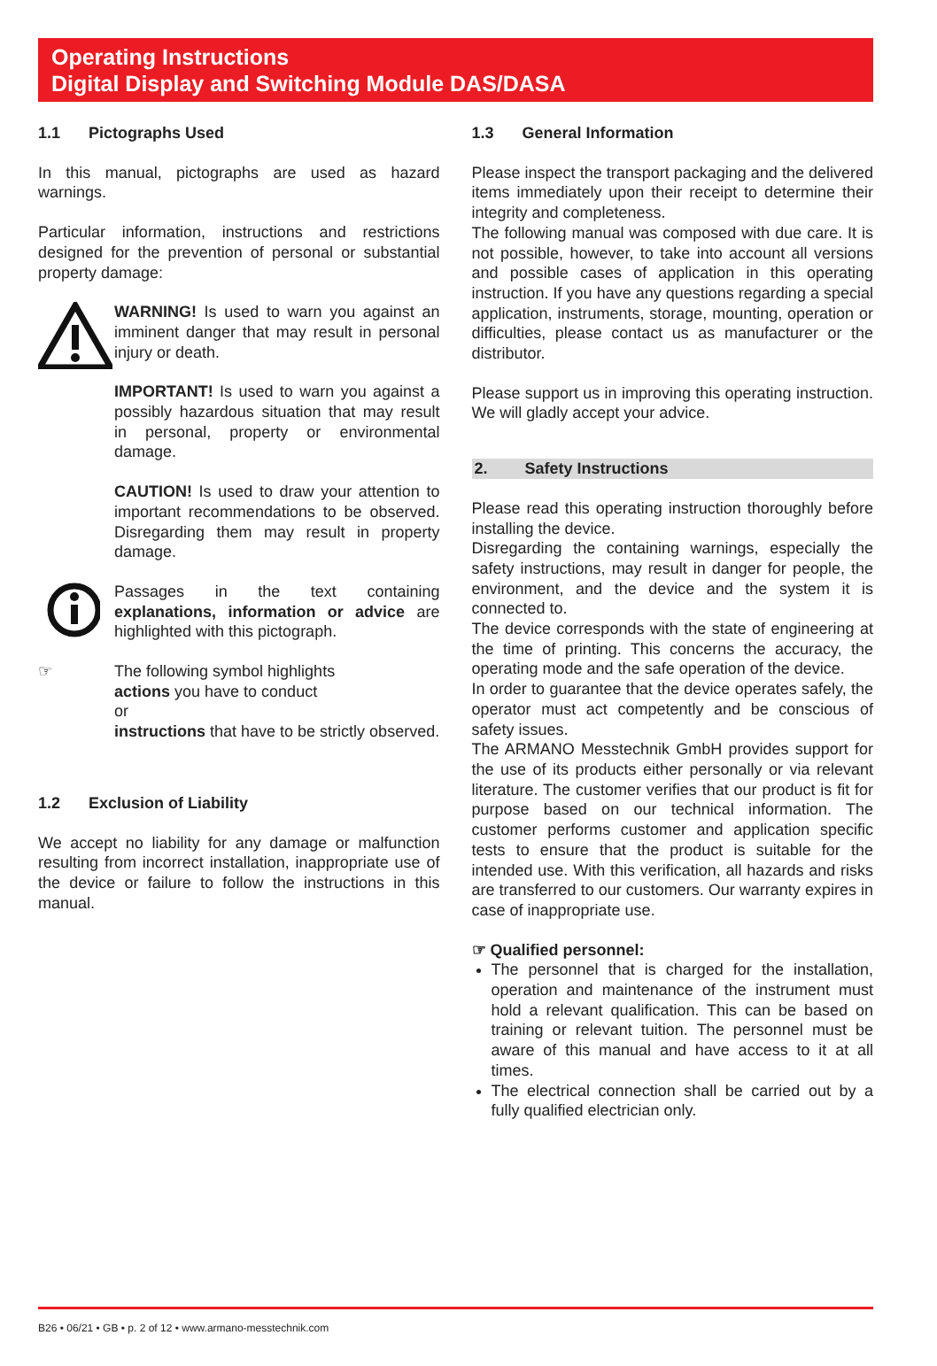Operating Instructions
Digital Display and Switching Module DAS/DASA
1.1 Pictographs Used
In this manual, pictographs are used as hazard warnings.
Particular information, instructions and restrictions designed for the prevention of personal or substantial property damage:
WARNING! Is used to warn you against an imminent danger that may result in personal injury or death.
IMPORTANT! Is used to warn you against a possibly hazardous situation that may result in personal, property or environmental damage.
CAUTION! Is used to draw your attention to important recommendations to be observed. Disregarding them may result in property damage.
Passages in the text containing explanations, information or advice are highlighted with this pictograph.
☞ The following symbol highlights
actions you have to conduct
or
instructions that have to be strictly observed.
1.2 Exclusion of Liability
We accept no liability for any damage or malfunction resulting from incorrect installation, inappropriate use of the device or failure to follow the instructions in this manual.
1.3 General Information
Please inspect the transport packaging and the delivered items immediately upon their receipt to determine their integrity and completeness.
The following manual was composed with due care. It is not possible, however, to take into account all versions and possible cases of application in this operating instruction. If you have any questions regarding a special application, instruments, storage, mounting, operation or difficulties, please contact us as manufacturer or the distributor.
Please support us in improving this operating instruction. We will gladly accept your advice.
2. Safety Instructions
Please read this operating instruction thoroughly before installing the device.
Disregarding the containing warnings, especially the safety instructions, may result in danger for people, the environment, and the device and the system it is connected to.
The device corresponds with the state of engineering at the time of printing. This concerns the accuracy, the operating mode and the safe operation of the device.
In order to guarantee that the device operates safely, the operator must act competently and be conscious of safety issues.
The ARMANO Messtechnik GmbH provides support for the use of its products either personally or via relevant literature. The customer verifies that our product is fit for purpose based on our technical information. The customer performs customer and application specific tests to ensure that the product is suitable for the intended use. With this verification, all hazards and risks are transferred to our customers. Our warranty expires in case of inappropriate use.
☞ Qualified personnel:
The personnel that is charged for the installation, operation and maintenance of the instrument must hold a relevant qualification. This can be based on training or relevant tuition. The personnel must be aware of this manual and have access to it at all times.
The electrical connection shall be carried out by a fully qualified electrician only.
B26 • 06/21 • GB • p. 2 of 12 • www.armano-messtechnik.com